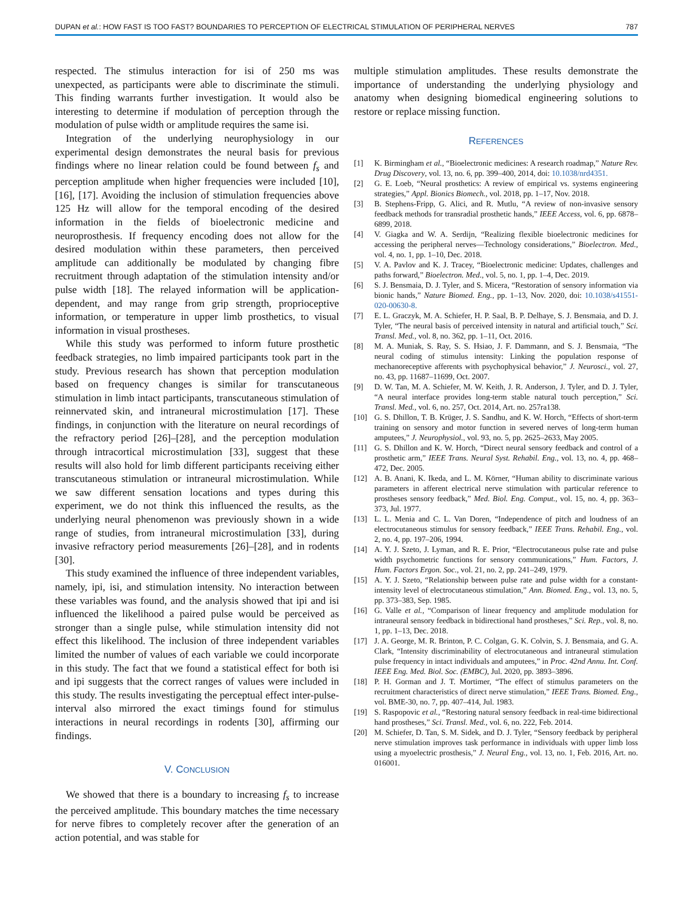DUPAN et al.: HOW FAST IS TOO FAST? BOUNDARIES TO PERCEPTION OF ELECTRICAL STIMULATION OF PERIPHERAL NERVES 787
respected. The stimulus interaction for isi of 250 ms was unexpected, as participants were able to discriminate the stimuli. This finding warrants further investigation. It would also be interesting to determine if modulation of perception through the modulation of pulse width or amplitude requires the same isi.
Integration of the underlying neurophysiology in our experimental design demonstrates the neural basis for previous findings where no linear relation could be found between f<sub>s</sub> and perception amplitude when higher frequencies were included [10], [16], [17]. Avoiding the inclusion of stimulation frequencies above 125 Hz will allow for the temporal encoding of the desired information in the fields of bioelectronic medicine and neuroprosthesis. If frequency encoding does not allow for the desired modulation within these parameters, then perceived amplitude can additionally be modulated by changing fibre recruitment through adaptation of the stimulation intensity and/or pulse width [18]. The relayed information will be application-dependent, and may range from grip strength, proprioceptive information, or temperature in upper limb prosthetics, to visual information in visual prostheses.
While this study was performed to inform future prosthetic feedback strategies, no limb impaired participants took part in the study. Previous research has shown that perception modulation based on frequency changes is similar for transcutaneous stimulation in limb intact participants, transcutaneous stimulation of reinnervated skin, and intraneural microstimulation [17]. These findings, in conjunction with the literature on neural recordings of the refractory period [26]–[28], and the perception modulation through intracortical microstimulation [33], suggest that these results will also hold for limb different participants receiving either transcutaneous stimulation or intraneural microstimulation. While we saw different sensation locations and types during this experiment, we do not think this influenced the results, as the underlying neural phenomenon was previously shown in a wide range of studies, from intraneural microstimulation [33], during invasive refractory period measurements [26]–[28], and in rodents [30].
This study examined the influence of three independent variables, namely, ipi, isi, and stimulation intensity. No interaction between these variables was found, and the analysis showed that ipi and isi influenced the likelihood a paired pulse would be perceived as stronger than a single pulse, while stimulation intensity did not effect this likelihood. The inclusion of three independent variables limited the number of values of each variable we could incorporate in this study. The fact that we found a statistical effect for both isi and ipi suggests that the correct ranges of values were included in this study. The results investigating the perceptual effect inter-pulse-interval also mirrored the exact timings found for stimulus interactions in neural recordings in rodents [30], affirming our findings.
V. CONCLUSION
We showed that there is a boundary to increasing f<sub>s</sub> to increase the perceived amplitude. This boundary matches the time necessary for nerve fibres to completely recover after the generation of an action potential, and was stable for
multiple stimulation amplitudes. These results demonstrate the importance of understanding the underlying physiology and anatomy when designing biomedical engineering solutions to restore or replace missing function.
REFERENCES
[1] K. Birmingham et al., “Bioelectronic medicines: A research roadmap,” Nature Rev. Drug Discovery, vol. 13, no. 6, pp. 399–400, 2014, doi: 10.1038/nrd4351.
[2] G. E. Loeb, “Neural prosthetics: A review of empirical vs. systems engineering strategies,” Appl. Bionics Biomech., vol. 2018, pp. 1–17, Nov. 2018.
[3] B. Stephens-Fripp, G. Alici, and R. Mutlu, “A review of non-invasive sensory feedback methods for transradial prosthetic hands,” IEEE Access, vol. 6, pp. 6878–6899, 2018.
[4] V. Giagka and W. A. Serdijn, “Realizing flexible bioelectronic medicines for accessing the peripheral nerves—Technology considerations,” Bioelectron. Med., vol. 4, no. 1, pp. 1–10, Dec. 2018.
[5] V. A. Pavlov and K. J. Tracey, “Bioelectronic medicine: Updates, challenges and paths forward,” Bioelectron. Med., vol. 5, no. 1, pp. 1–4, Dec. 2019.
[6] S. J. Bensmaia, D. J. Tyler, and S. Micera, “Restoration of sensory information via bionic hands,” Nature Biomed. Eng., pp. 1–13, Nov. 2020, doi: 10.1038/s41551-020-00630-8.
[7] E. L. Graczyk, M. A. Schiefer, H. P. Saal, B. P. Delhaye, S. J. Bensmaia, and D. J. Tyler, “The neural basis of perceived intensity in natural and artificial touch,” Sci. Transl. Med., vol. 8, no. 362, pp. 1–11, Oct. 2016.
[8] M. A. Muniak, S. Ray, S. S. Hsiao, J. F. Dammann, and S. J. Bensmaia, “The neural coding of stimulus intensity: Linking the population response of mechanoreceptive afferents with psychophysical behavior,” J. Neurosci., vol. 27, no. 43, pp. 11687–11699, Oct. 2007.
[9] D. W. Tan, M. A. Schiefer, M. W. Keith, J. R. Anderson, J. Tyler, and D. J. Tyler, “A neural interface provides long-term stable natural touch perception,” Sci. Transl. Med., vol. 6, no. 257, Oct. 2014, Art. no. 257ra138.
[10] G. S. Dhillon, T. B. Krüger, J. S. Sandhu, and K. W. Horch, “Effects of short-term training on sensory and motor function in severed nerves of long-term human amputees,” J. Neurophysiol., vol. 93, no. 5, pp. 2625–2633, May 2005.
[11] G. S. Dhillon and K. W. Horch, “Direct neural sensory feedback and control of a prosthetic arm,” IEEE Trans. Neural Syst. Rehabil. Eng., vol. 13, no. 4, pp. 468–472, Dec. 2005.
[12] A. B. Anani, K. Ikeda, and L. M. Körner, “Human ability to discriminate various parameters in afferent electrical nerve stimulation with particular reference to prostheses sensory feedback,” Med. Biol. Eng. Comput., vol. 15, no. 4, pp. 363–373, Jul. 1977.
[13] L. L. Menia and C. L. Van Doren, “Independence of pitch and loudness of an electrocutaneous stimulus for sensory feedback,” IEEE Trans. Rehabil. Eng., vol. 2, no. 4, pp. 197–206, 1994.
[14] A. Y. J. Szeto, J. Lyman, and R. E. Prior, “Electrocutaneous pulse rate and pulse width psychometric functions for sensory communications,” Hum. Factors, J. Hum. Factors Ergon. Soc., vol. 21, no. 2, pp. 241–249, 1979.
[15] A. Y. J. Szeto, “Relationship between pulse rate and pulse width for a constant-intensity level of electrocutaneous stimulation,” Ann. Biomed. Eng., vol. 13, no. 5, pp. 373–383, Sep. 1985.
[16] G. Valle et al., “Comparison of linear frequency and amplitude modulation for intraneural sensory feedback in bidirectional hand prostheses,” Sci. Rep., vol. 8, no. 1, pp. 1–13, Dec. 2018.
[17] J. A. George, M. R. Brinton, P. C. Colgan, G. K. Colvin, S. J. Bensmaia, and G. A. Clark, “Intensity discriminability of electrocutaneous and intraneural stimulation pulse frequency in intact individuals and amputees,” in Proc. 42nd Annu. Int. Conf. IEEE Eng. Med. Biol. Soc. (EMBC), Jul. 2020, pp. 3893–3896.
[18] P. H. Gorman and J. T. Mortimer, “The effect of stimulus parameters on the recruitment characteristics of direct nerve stimulation,” IEEE Trans. Biomed. Eng., vol. BME-30, no. 7, pp. 407–414, Jul. 1983.
[19] S. Raspopovic et al., “Restoring natural sensory feedback in real-time bidirectional hand prostheses,” Sci. Transl. Med., vol. 6, no. 222, Feb. 2014.
[20] M. Schiefer, D. Tan, S. M. Sidek, and D. J. Tyler, “Sensory feedback by peripheral nerve stimulation improves task performance in individuals with upper limb loss using a myoelectric prosthesis,” J. Neural Eng., vol. 13, no. 1, Feb. 2016, Art. no. 016001.